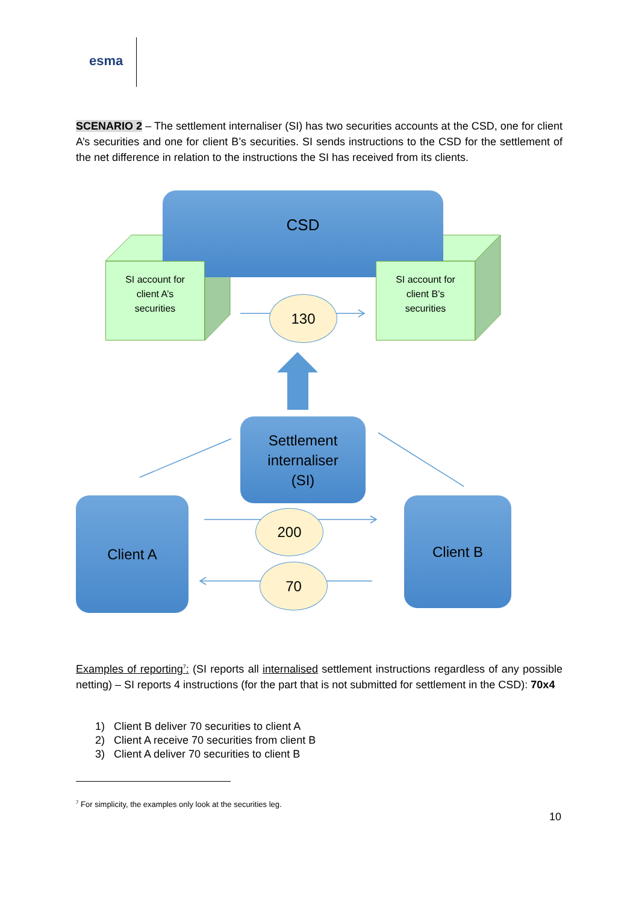esma
SCENARIO 2 – The settlement internaliser (SI) has two securities accounts at the CSD, one for client A’s securities and one for client B’s securities. SI sends instructions to the CSD for the settlement of the net difference in relation to the instructions the SI has received from its clients.
CSD
SI account for
client A’s
securities
SI account for
client B’s
securities
130
Settlement
internaliser
(SI)
Client A Client B
200
70
Examples of reporting<sup>7</sup>: (SI reports all internalised settlement instructions regardless of any possible netting) – SI reports 4 instructions (for the part that is not submitted for settlement in the CSD): 70x4
1) Client B deliver 70 securities to client A
2) Client A receive 70 securities from client B
3) Client A deliver 70 securities to client B
<sup>7</sup> For simplicity, the examples only look at the securities leg.
10